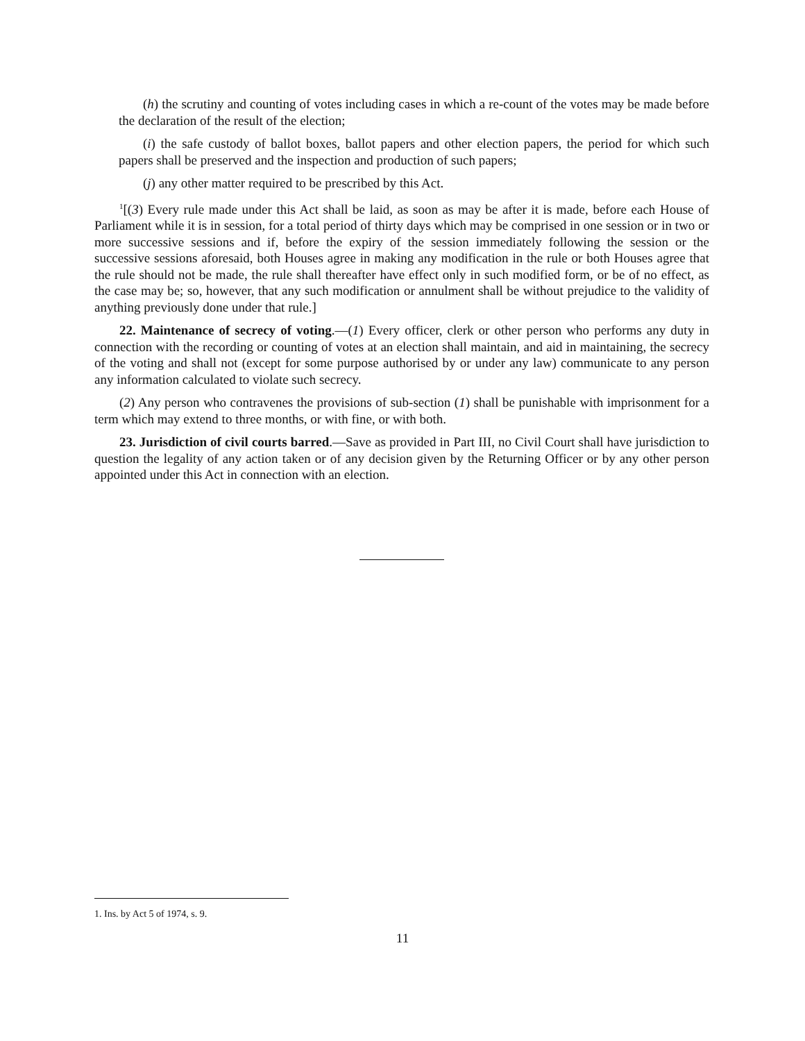(h) the scrutiny and counting of votes including cases in which a re-count of the votes may be made before the declaration of the result of the election;
(i) the safe custody of ballot boxes, ballot papers and other election papers, the period for which such papers shall be preserved and the inspection and production of such papers;
(j) any other matter required to be prescribed by this Act.
<sup>1</sup> [(3) Every rule made under this Act shall be laid, as soon as may be after it is made, before each House of Parliament while it is in session, for a total period of thirty days which may be comprised in one session or in two or more successive sessions and if, before the expiry of the session immediately following the session or the successive sessions aforesaid, both Houses agree in making any modification in the rule or both Houses agree that the rule should not be made, the rule shall thereafter have effect only in such modified form, or be of no effect, as the case may be; so, however, that any such modification or annulment shall be without prejudice to the validity of anything previously done under that rule.]
22. Maintenance of secrecy of voting.—(1) Every officer, clerk or other person who performs any duty in connection with the recording or counting of votes at an election shall maintain, and aid in maintaining, the secrecy of the voting and shall not (except for some purpose authorised by or under any law) communicate to any person any information calculated to violate such secrecy.
(2) Any person who contravenes the provisions of sub-section (1) shall be punishable with imprisonment for a term which may extend to three months, or with fine, or with both.
23. Jurisdiction of civil courts barred.—Save as provided in Part III, no Civil Court shall have jurisdiction to question the legality of any action taken or of any decision given by the Returning Officer or by any other person appointed under this Act in connection with an election.
1. Ins. by Act 5 of 1974, s. 9.
11